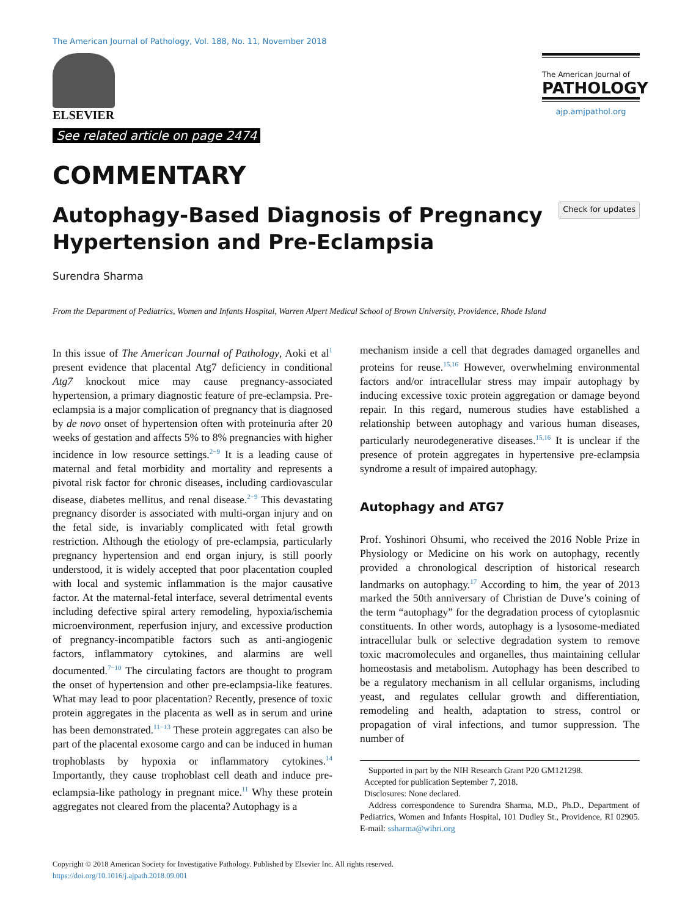The American Journal of Pathology, Vol. 188, No. 11, November 2018
ELSEVIER
See related article on page 2474
The American Journal of
PATHOLOGY
ajp.amjpathol.org
COMMENTARY
Autophagy-Based Diagnosis of Pregnancy
Hypertension and Pre-Eclampsia
Check for updates
Surendra Sharma
From the Department of Pediatrics, Women and Infants Hospital, Warren Alpert Medical School of Brown University, Providence, Rhode Island
In this issue of The American Journal of Pathology, Aoki et al<sup>1</sup> present evidence that placental Atg7 deficiency in conditional Atg7 knockout mice may cause pregnancy-associated hypertension, a primary diagnostic feature of pre-eclampsia. Pre-eclampsia is a major complication of pregnancy that is diagnosed by de novo onset of hypertension often with proteinuria after 20 weeks of gestation and affects 5% to 8% pregnancies with higher incidence in low resource settings.<sup>2−9</sup> It is a leading cause of maternal and fetal morbidity and mortality and represents a pivotal risk factor for chronic diseases, including cardiovascular disease, diabetes mellitus, and renal disease.<sup>2−9</sup> This devastating pregnancy disorder is associated with multi-organ injury and on the fetal side, is invariably complicated with fetal growth restriction. Although the etiology of pre-eclampsia, particularly pregnancy hypertension and end organ injury, is still poorly understood, it is widely accepted that poor placentation coupled with local and systemic inflammation is the major causative factor. At the maternal-fetal interface, several detrimental events including defective spiral artery remodeling, hypoxia/ischemia microenvironment, reperfusion injury, and excessive production of pregnancy-incompatible factors such as anti-angiogenic factors, inflammatory cytokines, and alarmins are well documented.<sup>7−10</sup> The circulating factors are thought to program the onset of hypertension and other pre-eclampsia-like features. What may lead to poor placentation? Recently, presence of toxic protein aggregates in the placenta as well as in serum and urine has been demonstrated.<sup>11−13</sup> These protein aggregates can also be part of the placental exosome cargo and can be induced in human trophoblasts by hypoxia or inflammatory cytokines.<sup>14</sup> Importantly, they cause trophoblast cell death and induce pre-eclampsia-like pathology in pregnant mice.<sup>11</sup> Why these protein aggregates not cleared from the placenta? Autophagy is a
mechanism inside a cell that degrades damaged organelles and proteins for reuse.<sup>15,16</sup> However, overwhelming environmental factors and/or intracellular stress may impair autophagy by inducing excessive toxic protein aggregation or damage beyond repair. In this regard, numerous studies have established a relationship between autophagy and various human diseases, particularly neurodegenerative diseases.<sup>15,16</sup> It is unclear if the presence of protein aggregates in hypertensive pre-eclampsia syndrome a result of impaired autophagy.
Autophagy and ATG7
Prof. Yoshinori Ohsumi, who received the 2016 Noble Prize in Physiology or Medicine on his work on autophagy, recently provided a chronological description of historical research landmarks on autophagy.<sup>17</sup> According to him, the year of 2013 marked the 50th anniversary of Christian de Duve’s coining of the term “autophagy” for the degradation process of cytoplasmic constituents. In other words, autophagy is a lysosome-mediated intracellular bulk or selective degradation system to remove toxic macromolecules and organelles, thus maintaining cellular homeostasis and metabolism. Autophagy has been described to be a regulatory mechanism in all cellular organisms, including yeast, and regulates cellular growth and differentiation, remodeling and health, adaptation to stress, control or propagation of viral infections, and tumor suppression. The number of
Supported in part by the NIH Research Grant P20 GM121298.
Accepted for publication September 7, 2018.
Disclosures: None declared.
Address correspondence to Surendra Sharma, M.D., Ph.D., Department of Pediatrics, Women and Infants Hospital, 101 Dudley St., Providence, RI 02905. E-mail: ssharma@wihri.org
Copyright © 2018 American Society for Investigative Pathology. Published by Elsevier Inc. All rights reserved.
https://doi.org/10.1016/j.ajpath.2018.09.001